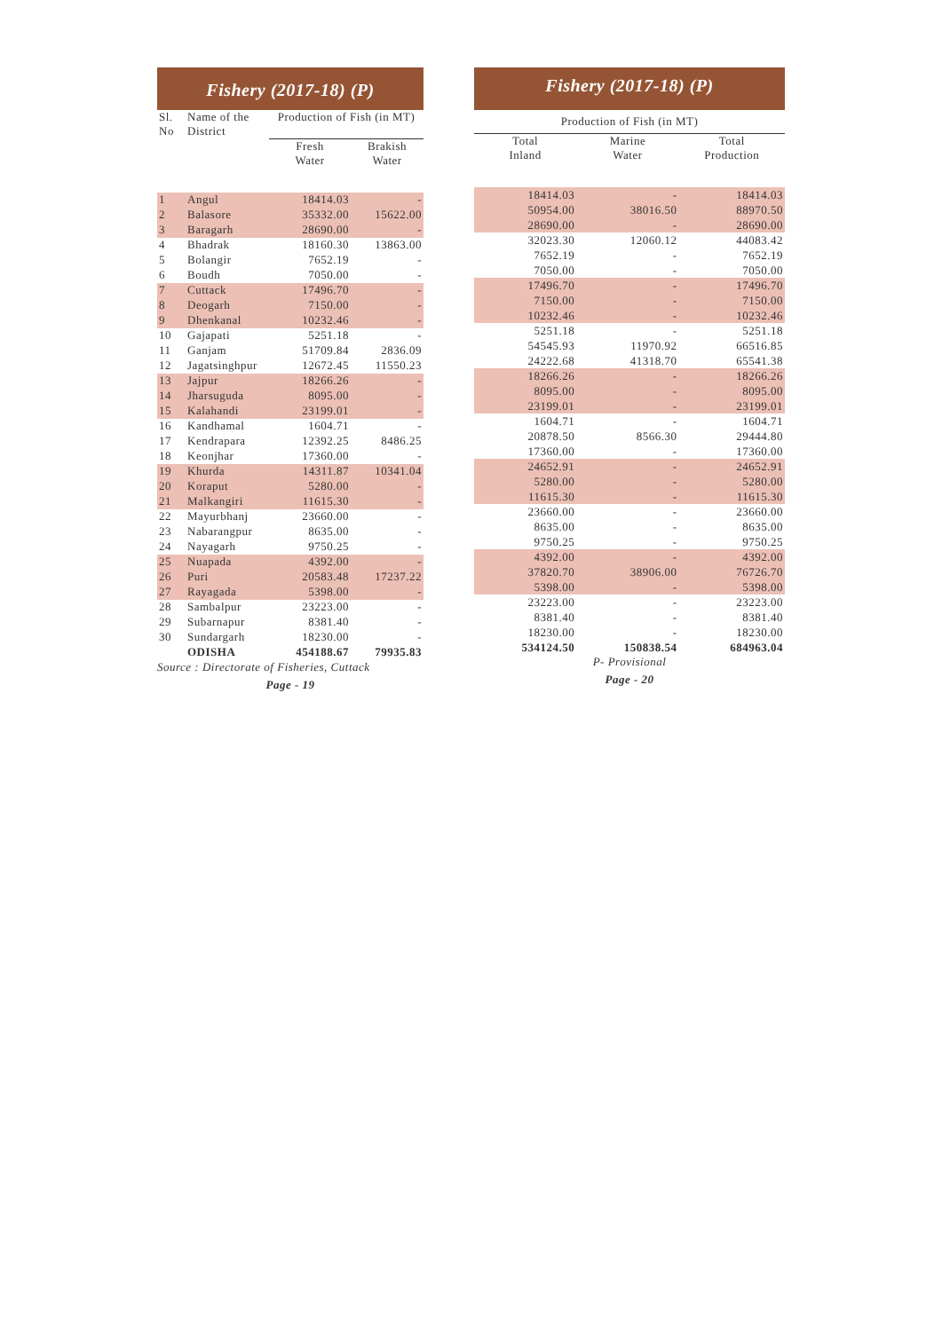Fishery (2017-18) (P)
| Sl. No | Name of the District | Production of Fish (in MT) | |
| --- | --- | --- | --- |
| | | Fresh Water | Brakish Water |
| 1 | Angul | 18414.03 | - |
| 2 | Balasore | 35332.00 | 15622.00 |
| 3 | Baragarh | 28690.00 | - |
| 4 | Bhadrak | 18160.30 | 13863.00 |
| 5 | Bolangir | 7652.19 | - |
| 6 | Boudh | 7050.00 | - |
| 7 | Cuttack | 17496.70 | - |
| 8 | Deogarh | 7150.00 | - |
| 9 | Dhenkanal | 10232.46 | - |
| 10 | Gajapati | 5251.18 | - |
| 11 | Ganjam | 51709.84 | 2836.09 |
| 12 | Jagatsinghpur | 12672.45 | 11550.23 |
| 13 | Jajpur | 18266.26 | - |
| 14 | Jharsuguda | 8095.00 | - |
| 15 | Kalahandi | 23199.01 | - |
| 16 | Kandhamal | 1604.71 | - |
| 17 | Kendrapara | 12392.25 | 8486.25 |
| 18 | Keonjhar | 17360.00 | - |
| 19 | Khurda | 14311.87 | 10341.04 |
| 20 | Koraput | 5280.00 | - |
| 21 | Malkangiri | 11615.30 | - |
| 22 | Mayurbhanj | 23660.00 | - |
| 23 | Nabarangpur | 8635.00 | - |
| 24 | Nayagarh | 9750.25 | - |
| 25 | Nuapada | 4392.00 | - |
| 26 | Puri | 20583.48 | 17237.22 |
| 27 | Rayagada | 5398.00 | - |
| 28 | Sambalpur | 23223.00 | - |
| 29 | Subarnapur | 8381.40 | - |
| 30 | Sundargarh | 18230.00 | - |
| | ODISHA | 454188.67 | 79935.83 |
Source : Directorate of Fisheries, Cuttack
Page - 19
Fishery (2017-18) (P)
| Production of Fish (in MT) | | |
| --- | --- | --- |
| Total Inland | Marine Water | Total Production |
| 18414.03 | - | 18414.03 |
| 50954.00 | 38016.50 | 88970.50 |
| 28690.00 | - | 28690.00 |
| 32023.30 | 12060.12 | 44083.42 |
| 7652.19 | - | 7652.19 |
| 7050.00 | - | 7050.00 |
| 17496.70 | - | 17496.70 |
| 7150.00 | - | 7150.00 |
| 10232.46 | - | 10232.46 |
| 5251.18 | - | 5251.18 |
| 54545.93 | 11970.92 | 66516.85 |
| 24222.68 | 41318.70 | 65541.38 |
| 18266.26 | - | 18266.26 |
| 8095.00 | - | 8095.00 |
| 23199.01 | - | 23199.01 |
| 1604.71 | - | 1604.71 |
| 20878.50 | 8566.30 | 29444.80 |
| 17360.00 | - | 17360.00 |
| 24652.91 | - | 24652.91 |
| 5280.00 | - | 5280.00 |
| 11615.30 | - | 11615.30 |
| 23660.00 | - | 23660.00 |
| 8635.00 | - | 8635.00 |
| 9750.25 | - | 9750.25 |
| 4392.00 | - | 4392.00 |
| 37820.70 | 38906.00 | 76726.70 |
| 5398.00 | - | 5398.00 |
| 23223.00 | - | 23223.00 |
| 8381.40 | - | 8381.40 |
| 18230.00 | - | 18230.00 |
| 534124.50 | 150838.54 | 684963.04 |
P- Provisional
Page - 20